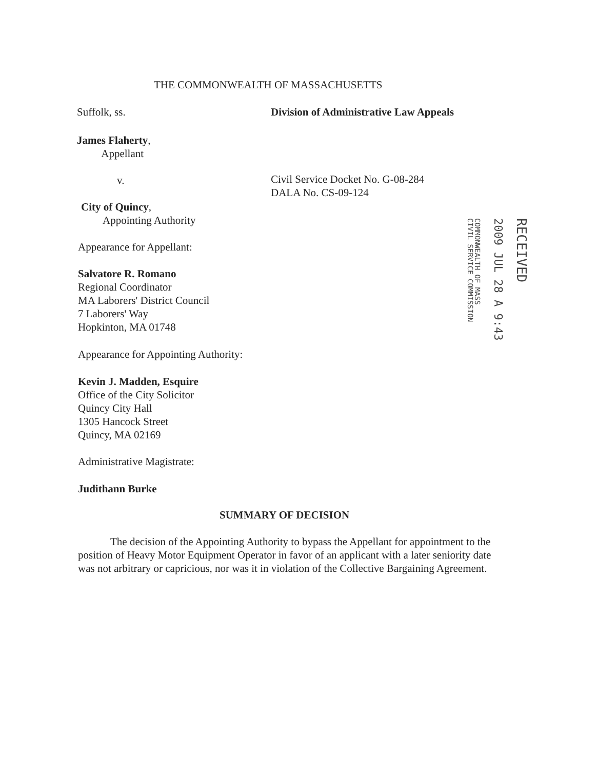THE COMMONWEALTH OF MASSACHUSETTS
Suffolk, ss.
Division of Administrative Law Appeals
James Flaherty,
Appellant
v.
Civil Service Docket No. G-08-284
DALA No. CS-09-124
City of Quincy,
Appointing Authority
Appearance for Appellant:
Salvatore R. Romano
Regional Coordinator
MA Laborers' District Council
7 Laborers' Way
Hopkinton, MA 01748
Appearance for Appointing Authority:
Kevin J. Madden, Esquire
Office of the City Solicitor
Quincy City Hall
1305 Hancock Street
Quincy, MA 02169
Administrative Magistrate:
Judithann Burke
RECEIVED
2009 JUL 28 A 9:43
COMMONWEALTH OF MASS
CIVIL SERVICE COMMISSION
SUMMARY OF DECISION
The decision of the Appointing Authority to bypass the Appellant for appointment to the position of Heavy Motor Equipment Operator in favor of an applicant with a later seniority date was not arbitrary or capricious, nor was it in violation of the Collective Bargaining Agreement.